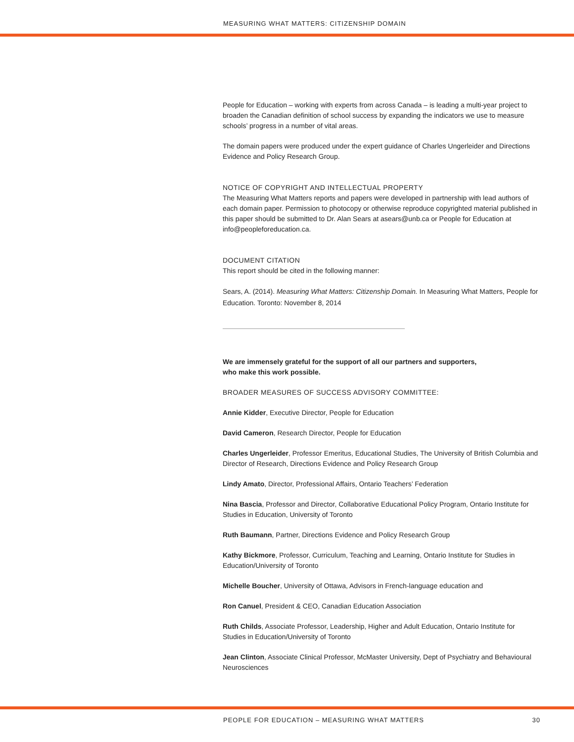MEASURING WHAT MATTERS: CITIZENSHIP DOMAIN
People for Education – working with experts from across Canada – is leading a multi-year project to broaden the Canadian definition of school success by expanding the indicators we use to measure schools’ progress in a number of vital areas.
The domain papers were produced under the expert guidance of Charles Ungerleider and Directions Evidence and Policy Research Group.
NOTICE OF COPYRIGHT AND INTELLECTUAL PROPERTY
The Measuring What Matters reports and papers were developed in partnership with lead authors of each domain paper. Permission to photocopy or otherwise reproduce copyrighted material published in this paper should be submitted to Dr. Alan Sears at asears@unb.ca or People for Education at info@peopleforeducation.ca.
DOCUMENT CITATION
This report should be cited in the following manner:
Sears, A. (2014). Measuring What Matters: Citizenship Domain. In Measuring What Matters, People for Education. Toronto: November 8, 2014
We are immensely grateful for the support of all our partners and supporters,
who make this work possible.
BROADER MEASURES OF SUCCESS ADVISORY COMMITTEE:
Annie Kidder, Executive Director, People for Education
David Cameron, Research Director, People for Education
Charles Ungerleider, Professor Emeritus, Educational Studies, The University of British Columbia and Director of Research, Directions Evidence and Policy Research Group
Lindy Amato, Director, Professional Affairs, Ontario Teachers’ Federation
Nina Bascia, Professor and Director, Collaborative Educational Policy Program, Ontario Institute for Studies in Education, University of Toronto
Ruth Baumann, Partner, Directions Evidence and Policy Research Group
Kathy Bickmore, Professor, Curriculum, Teaching and Learning, Ontario Institute for Studies in Education/University of Toronto
Michelle Boucher, University of Ottawa, Advisors in French-language education and
Ron Canuel, President & CEO, Canadian Education Association
Ruth Childs, Associate Professor, Leadership, Higher and Adult Education, Ontario Institute for Studies in Education/University of Toronto
Jean Clinton, Associate Clinical Professor, McMaster University, Dept of Psychiatry and Behavioural Neurosciences
PEOPLE FOR EDUCATION – MEASURING WHAT MATTERS 30